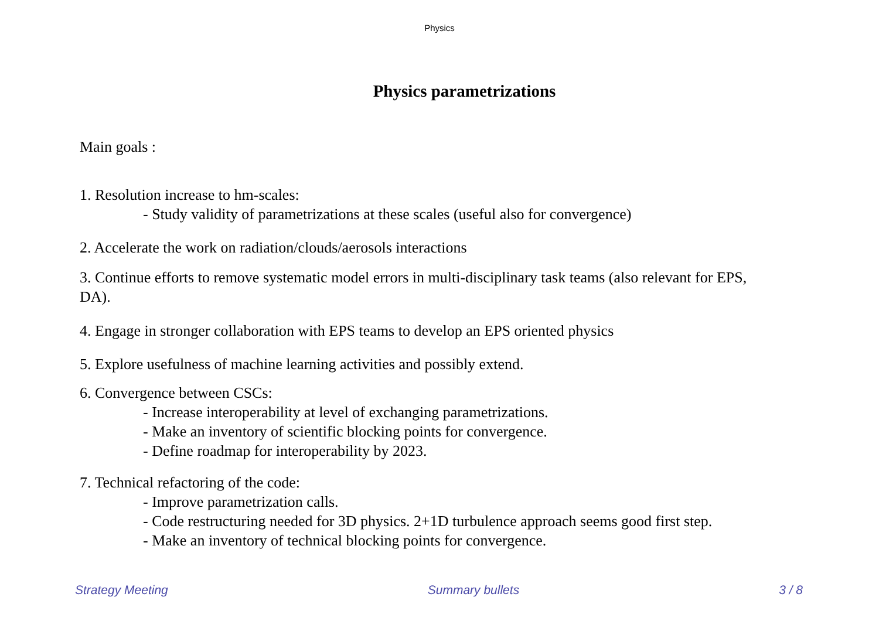Physics
Physics parametrizations
Main goals :
1. Resolution increase to hm-scales:
- Study validity of parametrizations at these scales (useful also for convergence)
2. Accelerate the work on radiation/clouds/aerosols interactions
3. Continue efforts to remove systematic model errors in multi-disciplinary task teams (also relevant for EPS, DA).
4. Engage in stronger collaboration with EPS teams to develop an EPS oriented physics
5. Explore usefulness of machine learning activities and possibly extend.
6. Convergence between CSCs:
- Increase interoperability at level of exchanging parametrizations.
- Make an inventory of scientific blocking points for convergence.
- Define roadmap for interoperability by 2023.
7. Technical refactoring of the code:
- Improve parametrization calls.
- Code restructuring needed for 3D physics. 2+1D turbulence approach seems good first step.
- Make an inventory of technical blocking points for convergence.
Strategy Meeting Summary bullets 3 / 8